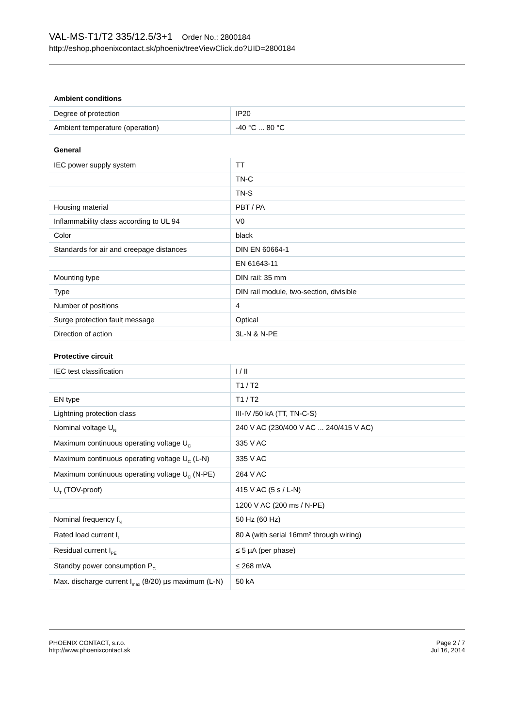VAL-MS-T1/T2 335/12.5/3+1 Order No.: 2800184
http://eshop.phoenixcontact.sk/phoenix/treeViewClick.do?UID=2800184
Ambient conditions
| Degree of protection | IP20 |
| Ambient temperature (operation) | -40 °C ... 80 °C |
General
| IEC power supply system | TT |
| | TN-C |
| | TN-S |
| Housing material | PBT / PA |
| Inflammability class according to UL 94 | V0 |
| Color | black |
| Standards for air and creepage distances | DIN EN 60664-1 |
| | EN 61643-11 |
| Mounting type | DIN rail: 35 mm |
| Type | DIN rail module, two-section, divisible |
| Number of positions | 4 |
| Surge protection fault message | Optical |
| Direction of action | 3L-N & N-PE |
Protective circuit
| IEC test classification | I / II |
| | T1 / T2 |
| EN type | T1 / T2 |
| Lightning protection class | III-IV /50 kA (TT, TN-C-S) |
| Nominal voltage U<sub>N</sub> | 240 V AC (230/400 V AC ... 240/415 V AC) |
| Maximum continuous operating voltage U<sub>C</sub> | 335 V AC |
| Maximum continuous operating voltage U<sub>C</sub> (L-N) | 335 V AC |
| Maximum continuous operating voltage U<sub>C</sub> (N-PE) | 264 V AC |
| U<sub>T</sub> (TOV-proof) | 415 V AC (5 s / L-N) |
| | 1200 V AC (200 ms / N-PE) |
| Nominal frequency f<sub>N</sub> | 50 Hz (60 Hz) |
| Rated load current I<sub>L</sub> | 80 A (with serial 16mm² through wiring) |
| Residual current I<sub>PE</sub> | ≤ 5 µA (per phase) |
| Standby power consumption P<sub>C</sub> | ≤ 268 mVA |
| Max. discharge current I<sub>max</sub> (8/20) µs maximum (L-N) | 50 kA |
PHOENIX CONTACT, s.r.o.
http://www.phoenixcontact.sk
Page 2 / 7
Jul 16, 2014